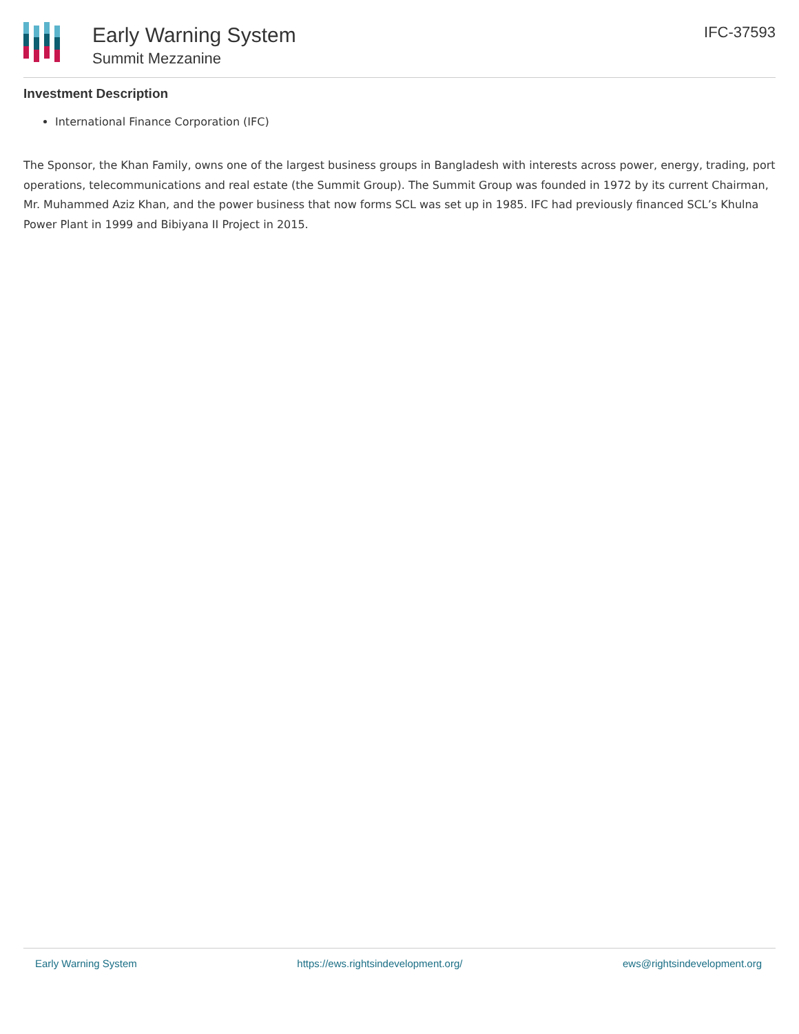Early Warning System
Summit Mezzanine
IFC-37593
Investment Description
International Finance Corporation (IFC)
The Sponsor, the Khan Family, owns one of the largest business groups in Bangladesh with interests across power, energy, trading, port operations, telecommunications and real estate (the Summit Group). The Summit Group was founded in 1972 by its current Chairman, Mr. Muhammed Aziz Khan, and the power business that now forms SCL was set up in 1985. IFC had previously financed SCL’s Khulna Power Plant in 1999 and Bibiyana II Project in 2015.
Early Warning System https://ews.rightsindevelopment.org/ ews@rightsindevelopment.org